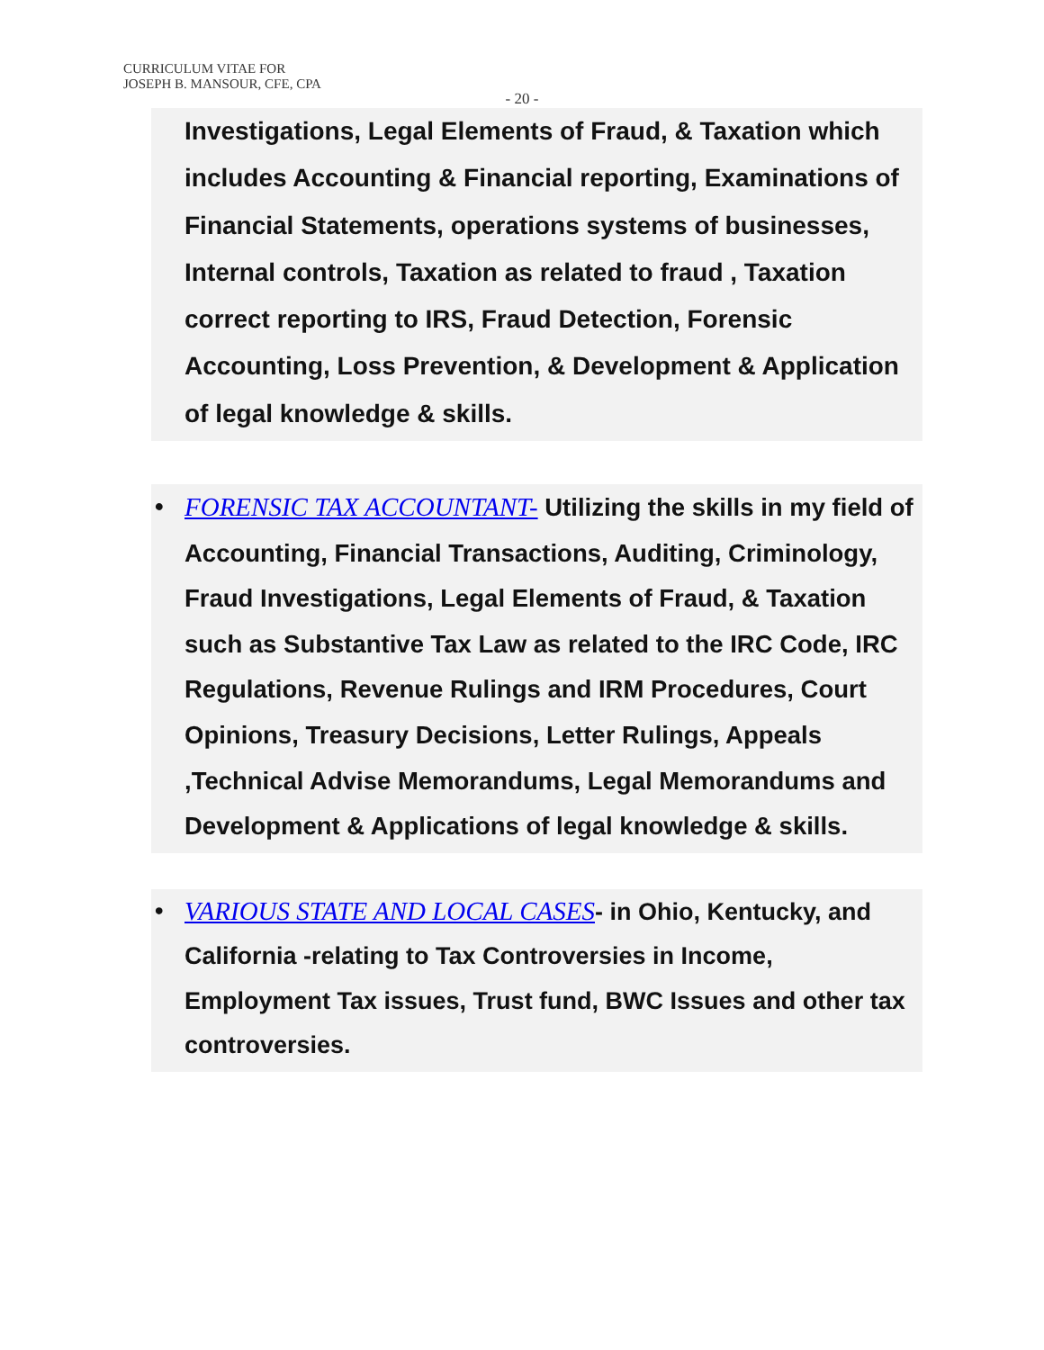CURRICULUM VITAE FOR
JOSEPH B. MANSOUR, CFE, CPA
- 20 -
Investigations, Legal Elements of Fraud, & Taxation which includes Accounting & Financial reporting, Examinations of Financial Statements, operations systems of businesses, Internal controls, Taxation as related to fraud , Taxation correct reporting to IRS, Fraud Detection, Forensic Accounting, Loss Prevention, & Development & Application of legal knowledge & skills.
• FORENSIC TAX ACCOUNTANT- Utilizing the skills in my field of Accounting, Financial Transactions, Auditing, Criminology, Fraud Investigations, Legal Elements of Fraud, & Taxation such as Substantive Tax Law as related to the IRC Code, IRC Regulations, Revenue Rulings and IRM Procedures, Court Opinions, Treasury Decisions, Letter Rulings, Appeals ,Technical Advise Memorandums, Legal Memorandums and Development & Applications of legal knowledge & skills.
• VARIOUS STATE AND LOCAL CASES- in Ohio, Kentucky, and California -relating to Tax Controversies in Income, Employment Tax issues, Trust fund, BWC Issues and other tax controversies.